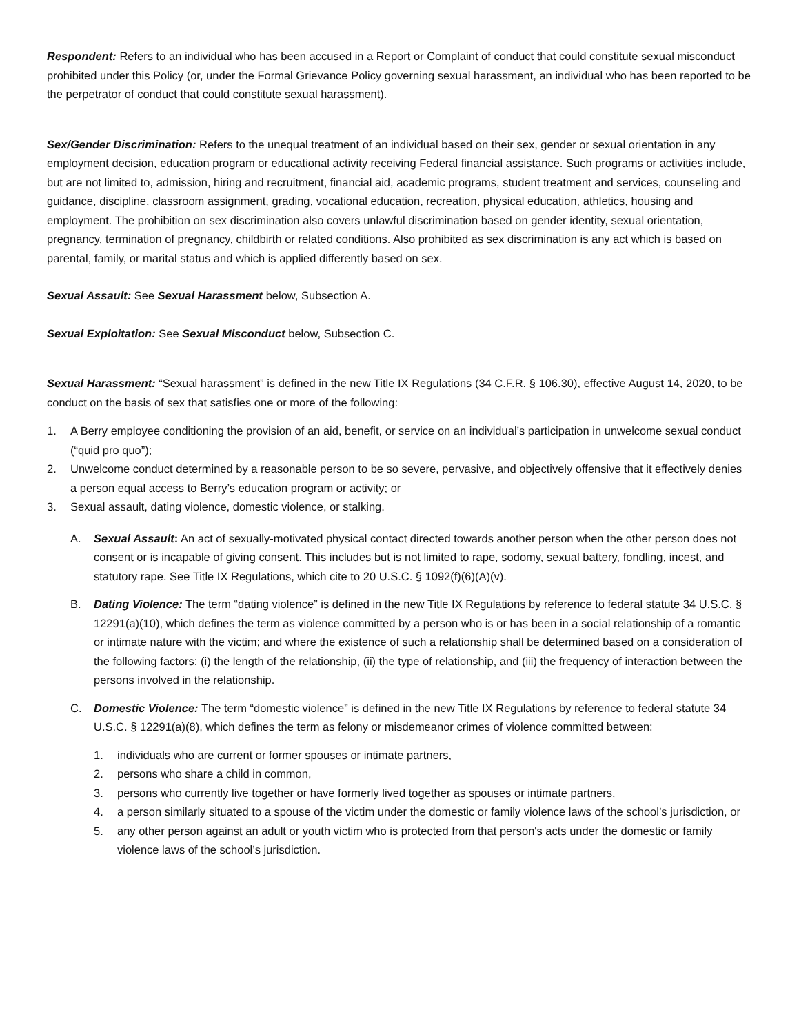Respondent: Refers to an individual who has been accused in a Report or Complaint of conduct that could constitute sexual misconduct prohibited under this Policy (or, under the Formal Grievance Policy governing sexual harassment, an individual who has been reported to be the perpetrator of conduct that could constitute sexual harassment).
Sex/Gender Discrimination: Refers to the unequal treatment of an individual based on their sex, gender or sexual orientation in any employment decision, education program or educational activity receiving Federal financial assistance. Such programs or activities include, but are not limited to, admission, hiring and recruitment, financial aid, academic programs, student treatment and services, counseling and guidance, discipline, classroom assignment, grading, vocational education, recreation, physical education, athletics, housing and employment. The prohibition on sex discrimination also covers unlawful discrimination based on gender identity, sexual orientation, pregnancy, termination of pregnancy, childbirth or related conditions. Also prohibited as sex discrimination is any act which is based on parental, family, or marital status and which is applied differently based on sex.
Sexual Assault: See Sexual Harassment below, Subsection A.
Sexual Exploitation: See Sexual Misconduct below, Subsection C.
Sexual Harassment: “Sexual harassment” is defined in the new Title IX Regulations (34 C.F.R. § 106.30), effective August 14, 2020, to be conduct on the basis of sex that satisfies one or more of the following:
1. A Berry employee conditioning the provision of an aid, benefit, or service on an individual’s participation in unwelcome sexual conduct (“quid pro quo”);
2. Unwelcome conduct determined by a reasonable person to be so severe, pervasive, and objectively offensive that it effectively denies a person equal access to Berry’s education program or activity; or
3. Sexual assault, dating violence, domestic violence, or stalking.
A. Sexual Assault: An act of sexually-motivated physical contact directed towards another person when the other person does not consent or is incapable of giving consent. This includes but is not limited to rape, sodomy, sexual battery, fondling, incest, and statutory rape. See Title IX Regulations, which cite to 20 U.S.C. § 1092(f)(6)(A)(v).
B. Dating Violence: The term “dating violence” is defined in the new Title IX Regulations by reference to federal statute 34 U.S.C. § 12291(a)(10), which defines the term as violence committed by a person who is or has been in a social relationship of a romantic or intimate nature with the victim; and where the existence of such a relationship shall be determined based on a consideration of the following factors: (i) the length of the relationship, (ii) the type of relationship, and (iii) the frequency of interaction between the persons involved in the relationship.
C. Domestic Violence: The term “domestic violence” is defined in the new Title IX Regulations by reference to federal statute 34 U.S.C. § 12291(a)(8), which defines the term as felony or misdemeanor crimes of violence committed between:
1. individuals who are current or former spouses or intimate partners,
2. persons who share a child in common,
3. persons who currently live together or have formerly lived together as spouses or intimate partners,
4. a person similarly situated to a spouse of the victim under the domestic or family violence laws of the school’s jurisdiction, or
5. any other person against an adult or youth victim who is protected from that person's acts under the domestic or family violence laws of the school’s jurisdiction.